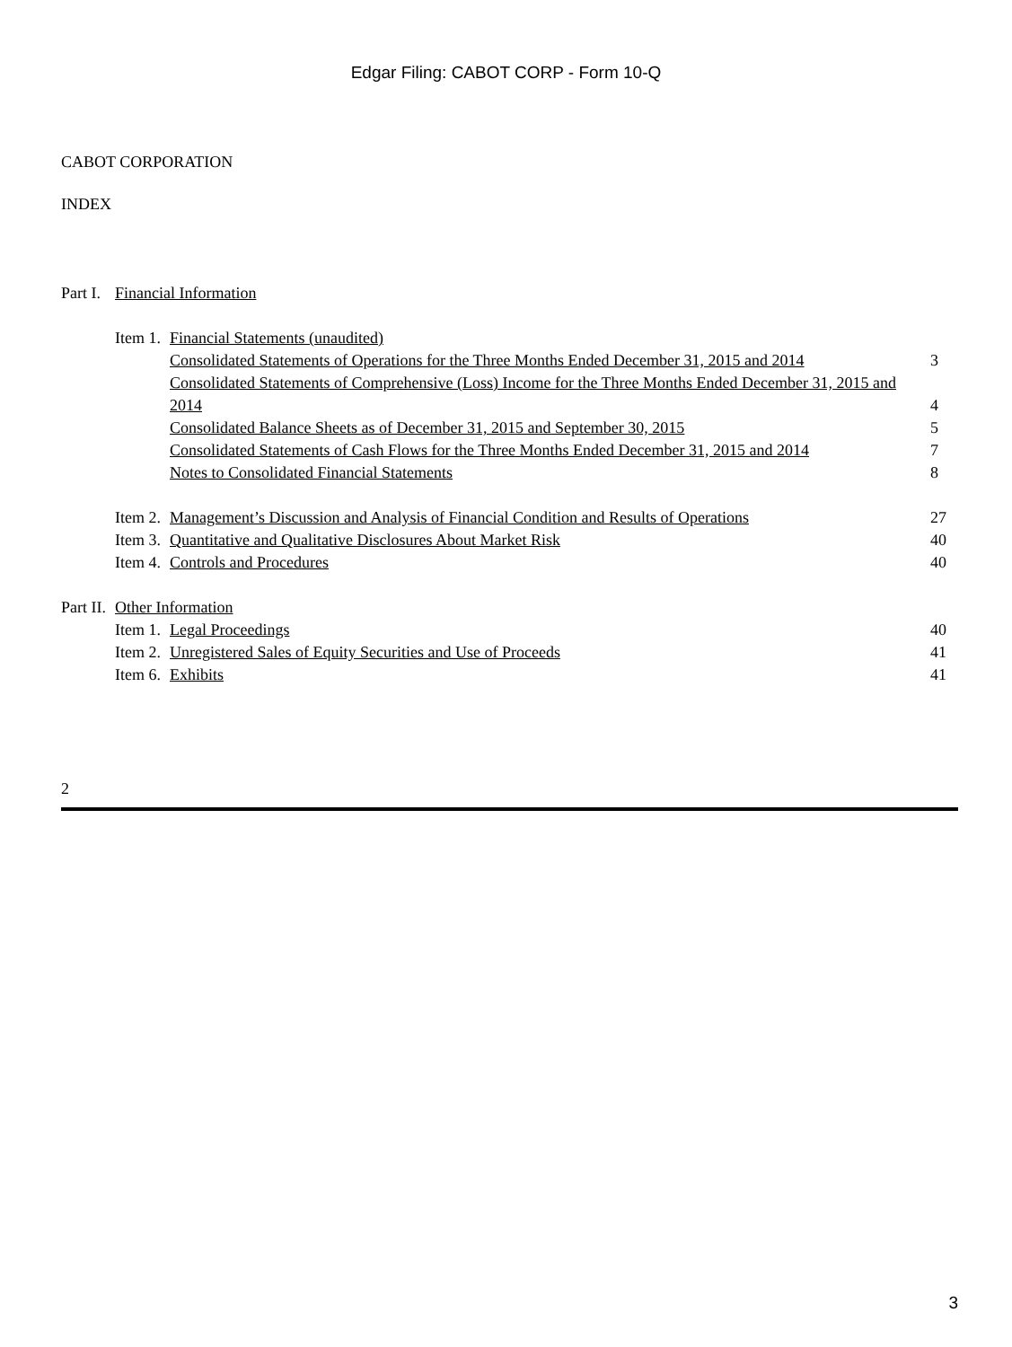Edgar Filing: CABOT CORP - Form 10-Q
CABOT CORPORATION
INDEX
| Part I. | Financial Information | | |
| | Item 1. | Financial Statements (unaudited) | |
| | | Consolidated Statements of Operations for the Three Months Ended December 31, 2015 and 2014 | 3 |
| | | Consolidated Statements of Comprehensive (Loss) Income for the Three Months Ended December 31, 2015 and 2014 | 4 |
| | | Consolidated Balance Sheets as of December 31, 2015 and September 30, 2015 | 5 |
| | | Consolidated Statements of Cash Flows for the Three Months Ended December 31, 2015 and 2014 | 7 |
| | | Notes to Consolidated Financial Statements | 8 |
| | Item 2. | Management’s Discussion and Analysis of Financial Condition and Results of Operations | 27 |
| | Item 3. | Quantitative and Qualitative Disclosures About Market Risk | 40 |
| | Item 4. | Controls and Procedures | 40 |
| Part II. | Other Information | | |
| | Item 1. | Legal Proceedings | 40 |
| | Item 2. | Unregistered Sales of Equity Securities and Use of Proceeds | 41 |
| | Item 6. | Exhibits | 41 |
2
3